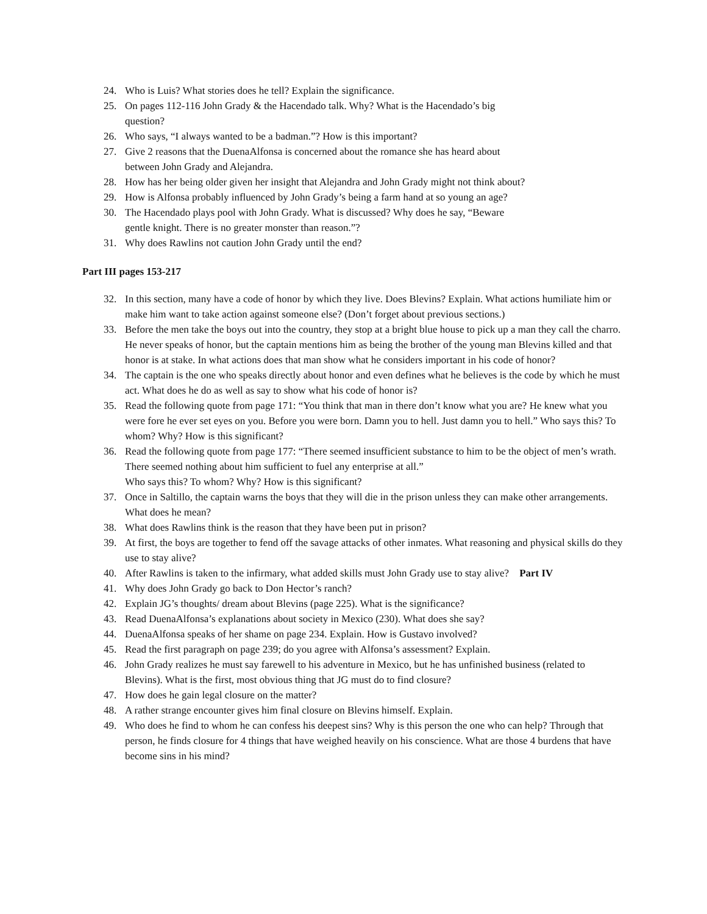24. Who is Luis? What stories does he tell? Explain the significance.
25. On pages 112-116 John Grady & the Hacendado talk. Why? What is the Hacendado’s big question?
26. Who says, “I always wanted to be a badman.”? How is this important?
27. Give 2 reasons that the DuenaAlfonsa is concerned about the romance she has heard about between John Grady and Alejandra.
28. How has her being older given her insight that Alejandra and John Grady might not think about?
29. How is Alfonsa probably influenced by John Grady’s being a farm hand at so young an age?
30. The Hacendado plays pool with John Grady. What is discussed? Why does he say, “Beware gentle knight. There is no greater monster than reason.”?
31. Why does Rawlins not caution John Grady until the end?
Part III pages 153-217
32. In this section, many have a code of honor by which they live. Does Blevins? Explain. What actions humiliate him or make him want to take action against someone else? (Don’t forget about previous sections.)
33. Before the men take the boys out into the country, they stop at a bright blue house to pick up a man they call the charro. He never speaks of honor, but the captain mentions him as being the brother of the young man Blevins killed and that honor is at stake. In what actions does that man show what he considers important in his code of honor?
34. The captain is the one who speaks directly about honor and even defines what he believes is the code by which he must act. What does he do as well as say to show what his code of honor is?
35. Read the following quote from page 171: “You think that man in there don’t know what you are? He knew what you were fore he ever set eyes on you. Before you were born. Damn you to hell. Just damn you to hell.” Who says this? To whom? Why? How is this significant?
36. Read the following quote from page 177: “There seemed insufficient substance to him to be the object of men’s wrath. There seemed nothing about him sufficient to fuel any enterprise at all.”
Who says this? To whom? Why? How is this significant?
37. Once in Saltillo, the captain warns the boys that they will die in the prison unless they can make other arrangements. What does he mean?
38. What does Rawlins think is the reason that they have been put in prison?
39. At first, the boys are together to fend off the savage attacks of other inmates. What reasoning and physical skills do they use to stay alive?
40. After Rawlins is taken to the infirmary, what added skills must John Grady use to stay alive? Part IV
41. Why does John Grady go back to Don Hector’s ranch?
42. Explain JG’s thoughts/ dream about Blevins (page 225). What is the significance?
43. Read DuenaAlfonsa’s explanations about society in Mexico (230). What does she say?
44. DuenaAlfonsa speaks of her shame on page 234. Explain. How is Gustavo involved?
45. Read the first paragraph on page 239; do you agree with Alfonsa’s assessment? Explain.
46. John Grady realizes he must say farewell to his adventure in Mexico, but he has unfinished business (related to Blevins). What is the first, most obvious thing that JG must do to find closure?
47. How does he gain legal closure on the matter?
48. A rather strange encounter gives him final closure on Blevins himself. Explain.
49. Who does he find to whom he can confess his deepest sins? Why is this person the one who can help? Through that person, he finds closure for 4 things that have weighed heavily on his conscience. What are those 4 burdens that have become sins in his mind?